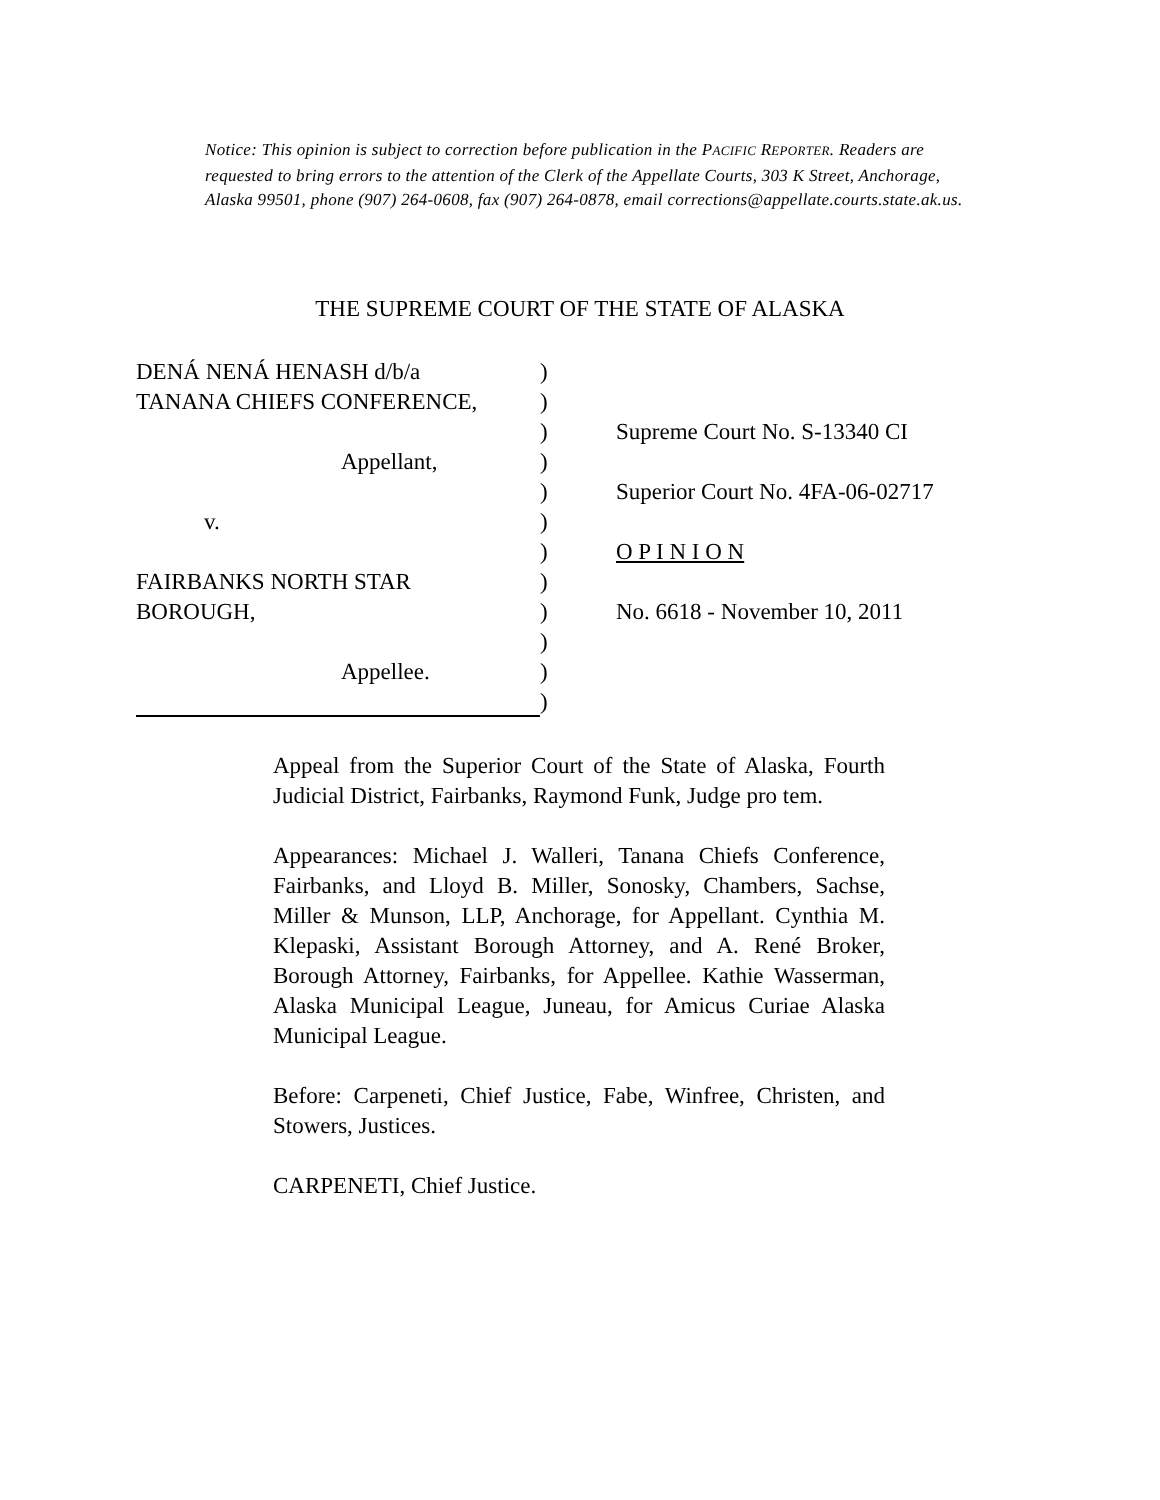Notice: This opinion is subject to correction before publication in the PACIFIC REPORTER. Readers are requested to bring errors to the attention of the Clerk of the Appellate Courts, 303 K Street, Anchorage, Alaska 99501, phone (907) 264-0608, fax (907) 264-0878, email corrections@appellate.courts.state.ak.us.
THE SUPREME COURT OF THE STATE OF ALASKA
DENÁ NENÁ HENASH d/b/a )
TANANA CHIEFS CONFERENCE, )
) Supreme Court No. S-13340 CI
Appellant, )
) Superior Court No. 4FA-06-02717
v. )
) O P I N I O N
FAIRBANKS NORTH STAR )
BOROUGH, ) No. 6618 - November 10, 2011
)
Appellee. )
)
Appeal from the Superior Court of the State of Alaska, Fourth Judicial District, Fairbanks, Raymond Funk, Judge pro tem.
Appearances: Michael J. Walleri, Tanana Chiefs Conference, Fairbanks, and Lloyd B. Miller, Sonosky, Chambers, Sachse, Miller & Munson, LLP, Anchorage, for Appellant. Cynthia M. Klepaski, Assistant Borough Attorney, and A. René Broker, Borough Attorney, Fairbanks, for Appellee. Kathie Wasserman, Alaska Municipal League, Juneau, for Amicus Curiae Alaska Municipal League.
Before: Carpeneti, Chief Justice, Fabe, Winfree, Christen, and Stowers, Justices.
CARPENETI, Chief Justice.